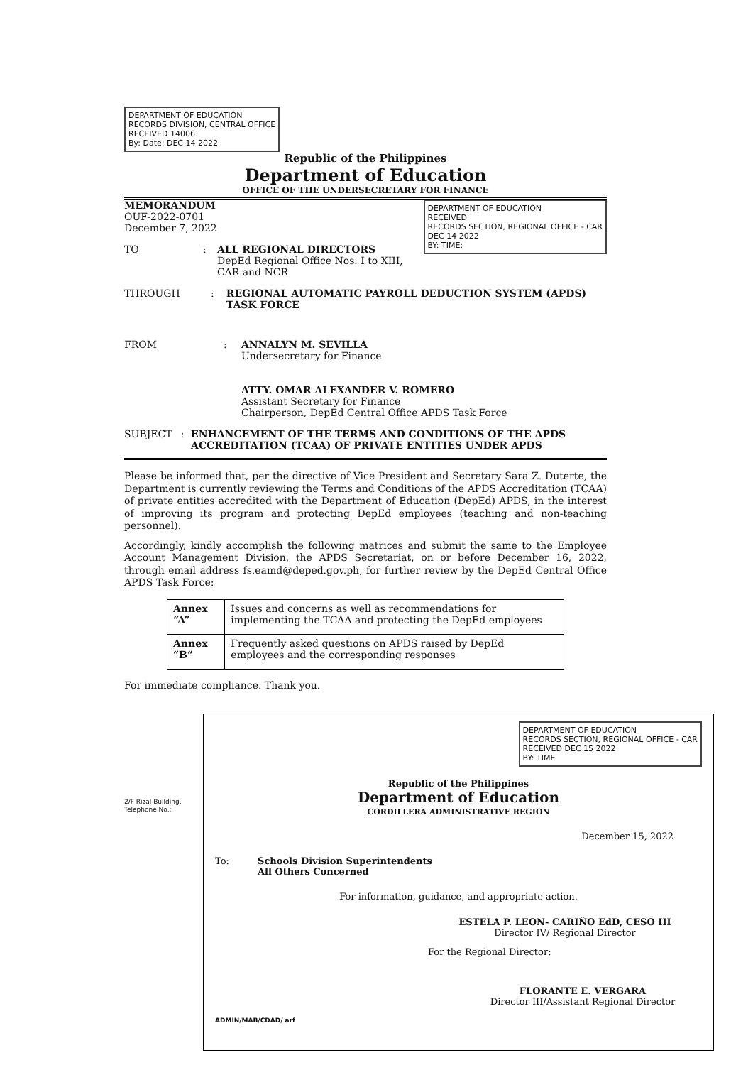DEPARTMENT OF EDUCATION
RECORDS DIVISION, CENTRAL OFFICE
RECEIVED 14006
By: Date: DEC 14 2022
Republic of the Philippines
Department of Education
OFFICE OF THE UNDERSECRETARY FOR FINANCE
DEPARTMENT OF EDUCATION
RECEIVED
RECORDS SECTION, REGIONAL OFFICE - CAR
DEC 14 2022
BY: TIME:
MEMORANDUM
OUF-2022-0701
December 7, 2022
TO : ALL REGIONAL DIRECTORS
DepEd Regional Office Nos. I to XIII, CAR and NCR
THROUGH : REGIONAL AUTOMATIC PAYROLL DEDUCTION SYSTEM (APDS) TASK FORCE
FROM : ANNALYN M. SEVILLA
Undersecretary for Finance
ATTY. OMAR ALEXANDER V. ROMERO
Assistant Secretary for Finance
Chairperson, DepEd Central Office APDS Task Force
SUBJECT : ENHANCEMENT OF THE TERMS AND CONDITIONS OF THE APDS ACCREDITATION (TCAA) OF PRIVATE ENTITIES UNDER APDS
Please be informed that, per the directive of Vice President and Secretary Sara Z. Duterte, the Department is currently reviewing the Terms and Conditions of the APDS Accreditation (TCAA) of private entities accredited with the Department of Education (DepEd) APDS, in the interest of improving its program and protecting DepEd employees (teaching and non-teaching personnel).
Accordingly, kindly accomplish the following matrices and submit the same to the Employee Account Management Division, the APDS Secretariat, on or before December 16, 2022, through email address fs.eamd@deped.gov.ph, for further review by the DepEd Central Office APDS Task Force:
| Annex “A” | Issues and concerns as well as recommendations for implementing the TCAA and protecting the DepEd employees |
| Annex “B” | Frequently asked questions on APDS raised by DepEd employees and the corresponding responses |
For immediate compliance. Thank you.
2/F Rizal Building,
Telephone No.:
DEPARTMENT OF EDUCATION
RECORDS SECTION, REGIONAL OFFICE - CAR
RECEIVED DEC 15 2022
BY: TIME
Republic of the Philippines
Department of Education
CORDILLERA ADMINISTRATIVE REGION
December 15, 2022
To: Schools Division Superintendents
All Others Concerned
For information, guidance, and appropriate action.
ESTELA P. LEON- CARIÑO EdD, CESO III
Director IV/ Regional Director
For the Regional Director:
FLORANTE E. VERGARA
Director III/Assistant Regional Director
ADMIN/MAB/CDAD/ arf